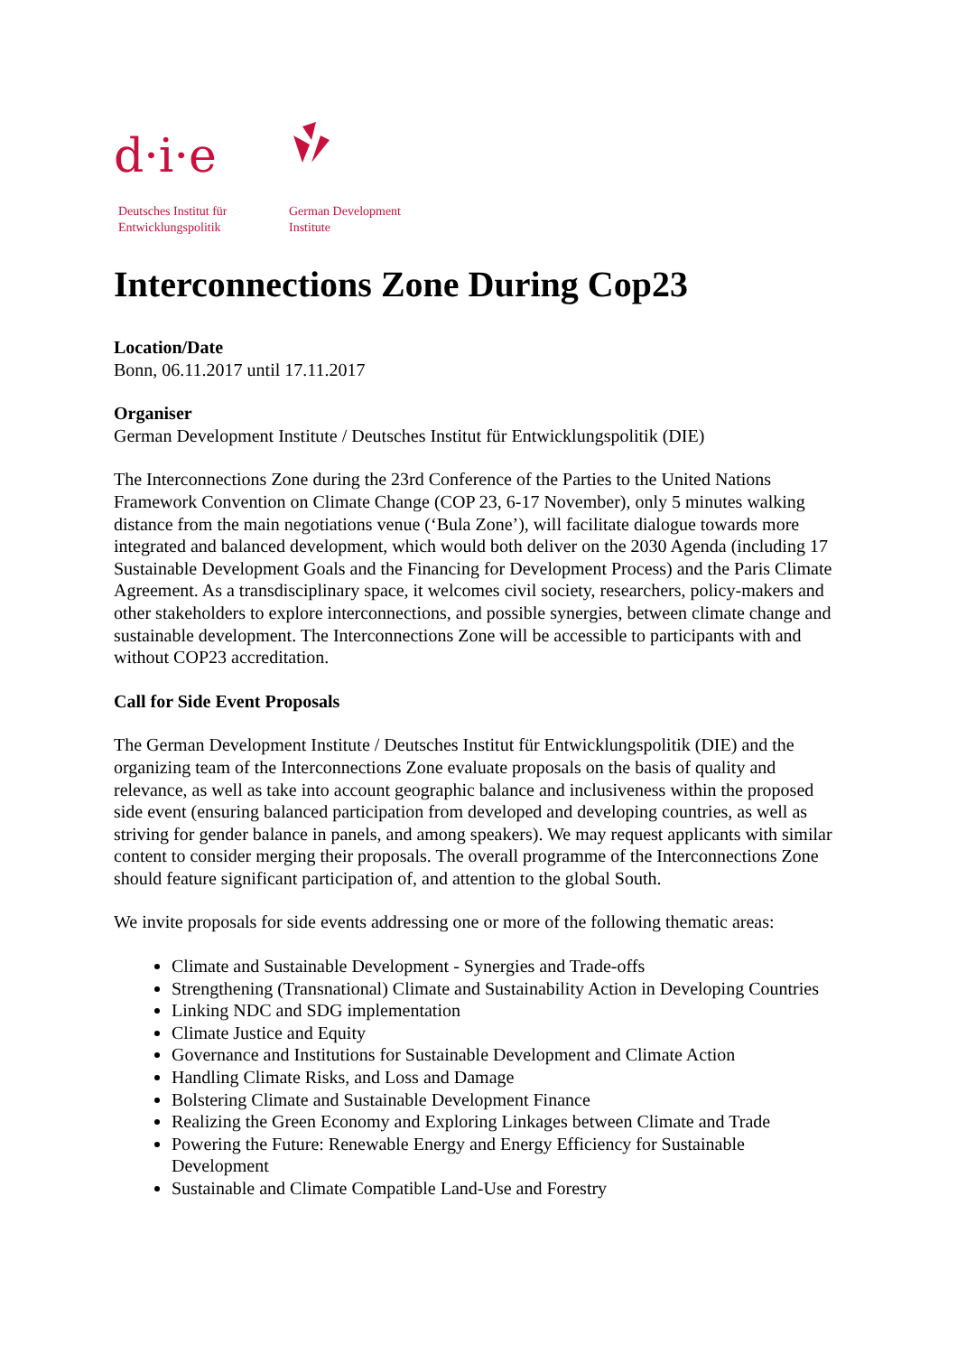d·i·e
Deutsches Institut für
Entwicklungspolitik
German Development
Institute
Interconnections Zone During Cop23
Location/Date
Bonn, 06.11.2017 until 17.11.2017
Organiser
German Development Institute / Deutsches Institut für Entwicklungspolitik (DIE)
The Interconnections Zone during the 23rd Conference of the Parties to the United Nations Framework Convention on Climate Change (COP 23, 6-17 November), only 5 minutes walking distance from the main negotiations venue (‘Bula Zone’), will facilitate dialogue towards more integrated and balanced development, which would both deliver on the 2030 Agenda (including 17 Sustainable Development Goals and the Financing for Development Process) and the Paris Climate Agreement. As a transdisciplinary space, it welcomes civil society, researchers, policy-makers and other stakeholders to explore interconnections, and possible synergies, between climate change and sustainable development. The Interconnections Zone will be accessible to participants with and without COP23 accreditation.
Call for Side Event Proposals
The German Development Institute / Deutsches Institut für Entwicklungspolitik (DIE) and the organizing team of the Interconnections Zone evaluate proposals on the basis of quality and relevance, as well as take into account geographic balance and inclusiveness within the proposed side event (ensuring balanced participation from developed and developing countries, as well as striving for gender balance in panels, and among speakers). We may request applicants with similar content to consider merging their proposals. The overall programme of the Interconnections Zone should feature significant participation of, and attention to the global South.
We invite proposals for side events addressing one or more of the following thematic areas:
Climate and Sustainable Development - Synergies and Trade-offs
Strengthening (Transnational) Climate and Sustainability Action in Developing Countries
Linking NDC and SDG implementation
Climate Justice and Equity
Governance and Institutions for Sustainable Development and Climate Action
Handling Climate Risks, and Loss and Damage
Bolstering Climate and Sustainable Development Finance
Realizing the Green Economy and Exploring Linkages between Climate and Trade
Powering the Future: Renewable Energy and Energy Efficiency for Sustainable Development
Sustainable and Climate Compatible Land-Use and Forestry